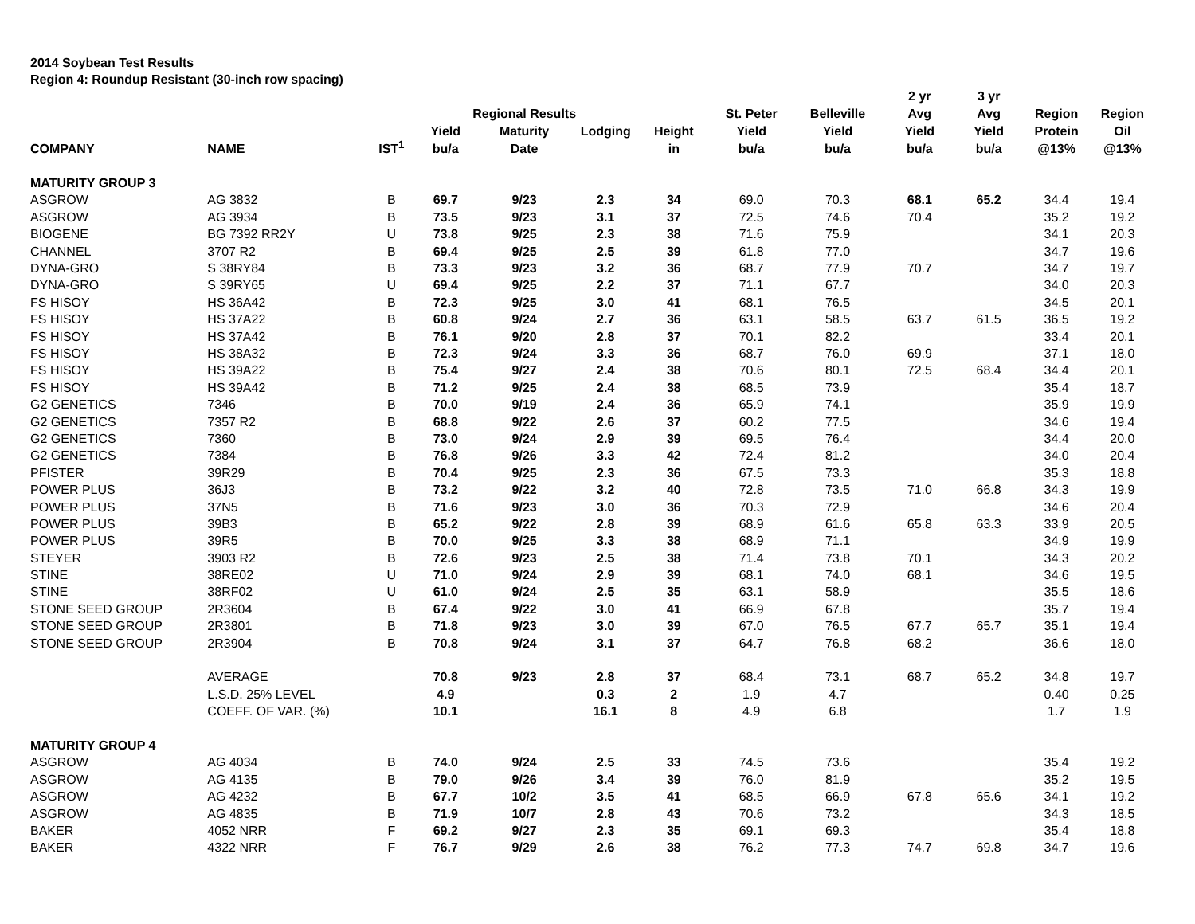2014 Soybean Test Results
Region 4: Roundup Resistant (30-inch row spacing)
| COMPANY | NAME | IST<sup>1</sup> | Yield bu/a | Regional Results Maturity Date | Lodging | Height in | St. Peter Yield bu/a | Belleville Yield bu/a | 2 yr Avg Yield bu/a | 3 yr Avg Yield bu/a | Region Protein @13% | Region Oil @13% |
| --- | --- | --- | --- | --- | --- | --- | --- | --- | --- | --- | --- | --- |
| MATURITY GROUP 3 | | | | | | | | | | | | |
| ASGROW | AG 3832 | B | 69.7 | 9/23 | 2.3 | 34 | 69.0 | 70.3 | 68.1 | 65.2 | 34.4 | 19.4 |
| ASGROW | AG 3934 | B | 73.5 | 9/23 | 3.1 | 37 | 72.5 | 74.6 | 70.4 | | 35.2 | 19.2 |
| BIOGENE | BG 7392 RR2Y | U | 73.8 | 9/25 | 2.3 | 38 | 71.6 | 75.9 | | | 34.1 | 20.3 |
| CHANNEL | 3707 R2 | B | 69.4 | 9/25 | 2.5 | 39 | 61.8 | 77.0 | | | 34.7 | 19.6 |
| DYNA-GRO | S 38RY84 | B | 73.3 | 9/23 | 3.2 | 36 | 68.7 | 77.9 | 70.7 | | 34.7 | 19.7 |
| DYNA-GRO | S 39RY65 | U | 69.4 | 9/25 | 2.2 | 37 | 71.1 | 67.7 | | | 34.0 | 20.3 |
| FS HISOY | HS 36A42 | B | 72.3 | 9/25 | 3.0 | 41 | 68.1 | 76.5 | | | 34.5 | 20.1 |
| FS HISOY | HS 37A22 | B | 60.8 | 9/24 | 2.7 | 36 | 63.1 | 58.5 | 63.7 | 61.5 | 36.5 | 19.2 |
| FS HISOY | HS 37A42 | B | 76.1 | 9/20 | 2.8 | 37 | 70.1 | 82.2 | | | 33.4 | 20.1 |
| FS HISOY | HS 38A32 | B | 72.3 | 9/24 | 3.3 | 36 | 68.7 | 76.0 | 69.9 | | 37.1 | 18.0 |
| FS HISOY | HS 39A22 | B | 75.4 | 9/27 | 2.4 | 38 | 70.6 | 80.1 | 72.5 | 68.4 | 34.4 | 20.1 |
| FS HISOY | HS 39A42 | B | 71.2 | 9/25 | 2.4 | 38 | 68.5 | 73.9 | | | 35.4 | 18.7 |
| G2 GENETICS | 7346 | B | 70.0 | 9/19 | 2.4 | 36 | 65.9 | 74.1 | | | 35.9 | 19.9 |
| G2 GENETICS | 7357 R2 | B | 68.8 | 9/22 | 2.6 | 37 | 60.2 | 77.5 | | | 34.6 | 19.4 |
| G2 GENETICS | 7360 | B | 73.0 | 9/24 | 2.9 | 39 | 69.5 | 76.4 | | | 34.4 | 20.0 |
| G2 GENETICS | 7384 | B | 76.8 | 9/26 | 3.3 | 42 | 72.4 | 81.2 | | | 34.0 | 20.4 |
| PFISTER | 39R29 | B | 70.4 | 9/25 | 2.3 | 36 | 67.5 | 73.3 | | | 35.3 | 18.8 |
| POWER PLUS | 36J3 | B | 73.2 | 9/22 | 3.2 | 40 | 72.8 | 73.5 | 71.0 | 66.8 | 34.3 | 19.9 |
| POWER PLUS | 37N5 | B | 71.6 | 9/23 | 3.0 | 36 | 70.3 | 72.9 | | | 34.6 | 20.4 |
| POWER PLUS | 39B3 | B | 65.2 | 9/22 | 2.8 | 39 | 68.9 | 61.6 | 65.8 | 63.3 | 33.9 | 20.5 |
| POWER PLUS | 39R5 | B | 70.0 | 9/25 | 3.3 | 38 | 68.9 | 71.1 | | | 34.9 | 19.9 |
| STEYER | 3903 R2 | B | 72.6 | 9/23 | 2.5 | 38 | 71.4 | 73.8 | 70.1 | | 34.3 | 20.2 |
| STINE | 38RE02 | U | 71.0 | 9/24 | 2.9 | 39 | 68.1 | 74.0 | 68.1 | | 34.6 | 19.5 |
| STINE | 38RF02 | U | 61.0 | 9/24 | 2.5 | 35 | 63.1 | 58.9 | | | 35.5 | 18.6 |
| STONE SEED GROUP | 2R3604 | B | 67.4 | 9/22 | 3.0 | 41 | 66.9 | 67.8 | | | 35.7 | 19.4 |
| STONE SEED GROUP | 2R3801 | B | 71.8 | 9/23 | 3.0 | 39 | 67.0 | 76.5 | 67.7 | 65.7 | 35.1 | 19.4 |
| STONE SEED GROUP | 2R3904 | B | 70.8 | 9/24 | 3.1 | 37 | 64.7 | 76.8 | 68.2 | | 36.6 | 18.0 |
| | AVERAGE | | 70.8 | 9/23 | 2.8 | 37 | 68.4 | 73.1 | 68.7 | 65.2 | 34.8 | 19.7 |
| | L.S.D. 25% LEVEL | | 4.9 | | 0.3 | 2 | 1.9 | 4.7 | | | 0.40 | 0.25 |
| | COEFF. OF VAR. (%) | | 10.1 | | 16.1 | 8 | 4.9 | 6.8 | | | 1.7 | 1.9 |
| MATURITY GROUP 4 | | | | | | | | | | | | |
| ASGROW | AG 4034 | B | 74.0 | 9/24 | 2.5 | 33 | 74.5 | 73.6 | | | 35.4 | 19.2 |
| ASGROW | AG 4135 | B | 79.0 | 9/26 | 3.4 | 39 | 76.0 | 81.9 | | | 35.2 | 19.5 |
| ASGROW | AG 4232 | B | 67.7 | 10/2 | 3.5 | 41 | 68.5 | 66.9 | 67.8 | 65.6 | 34.1 | 19.2 |
| ASGROW | AG 4835 | B | 71.9 | 10/7 | 2.8 | 43 | 70.6 | 73.2 | | | 34.3 | 18.5 |
| BAKER | 4052 NRR | F | 69.2 | 9/27 | 2.3 | 35 | 69.1 | 69.3 | | | 35.4 | 18.8 |
| BAKER | 4322 NRR | F | 76.7 | 9/29 | 2.6 | 38 | 76.2 | 77.3 | 74.7 | 69.8 | 34.7 | 19.6 |